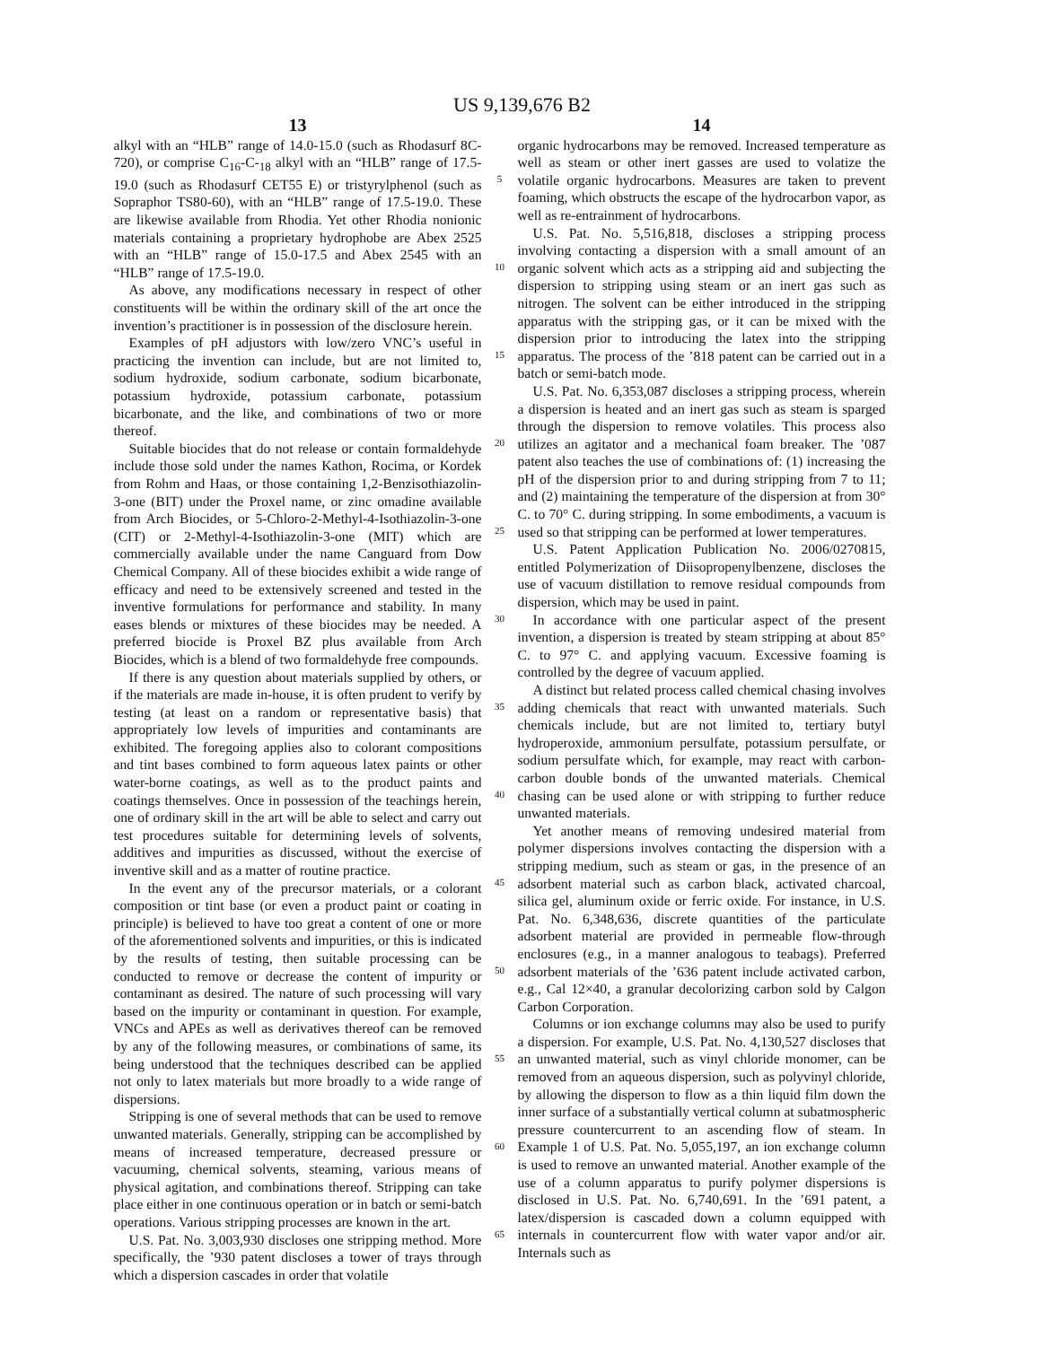US 9,139,676 B2
13
alkyl with an “HLB” range of 14.0-15.0 (such as Rhodasurf 8C-720), or comprise C<sub>16</sub>-C-<sub>18</sub> alkyl with an “HLB” range of 17.5-19.0 (such as Rhodasurf CET55 E) or tristyrylphenol (such as Sopraphor TS80-60), with an “HLB” range of 17.5-19.0. These are likewise available from Rhodia. Yet other Rhodia nonionic materials containing a proprietary hydrophobe are Abex 2525 with an “HLB” range of 15.0-17.5 and Abex 2545 with an “HLB” range of 17.5-19.0.
As above, any modifications necessary in respect of other constituents will be within the ordinary skill of the art once the invention’s practitioner is in possession of the disclosure herein.
Examples of pH adjustors with low/zero VNC’s useful in practicing the invention can include, but are not limited to, sodium hydroxide, sodium carbonate, sodium bicarbonate, potassium hydroxide, potassium carbonate, potassium bicarbonate, and the like, and combinations of two or more thereof.
Suitable biocides that do not release or contain formaldehyde include those sold under the names Kathon, Rocima, or Kordek from Rohm and Haas, or those containing 1,2-Benzisothiazolin-3-one (BIT) under the Proxel name, or zinc omadine available from Arch Biocides, or 5-Chloro-2-Methyl-4-Isothiazolin-3-one (CIT) or 2-Methyl-4-Isothiazolin-3-one (MIT) which are commercially available under the name Canguard from Dow Chemical Company. All of these biocides exhibit a wide range of efficacy and need to be extensively screened and tested in the inventive formulations for performance and stability. In many eases blends or mixtures of these biocides may be needed. A preferred biocide is Proxel BZ plus available from Arch Biocides, which is a blend of two formaldehyde free compounds.
If there is any question about materials supplied by others, or if the materials are made in-house, it is often prudent to verify by testing (at least on a random or representative basis) that appropriately low levels of impurities and contaminants are exhibited. The foregoing applies also to colorant compositions and tint bases combined to form aqueous latex paints or other water-borne coatings, as well as to the product paints and coatings themselves. Once in possession of the teachings herein, one of ordinary skill in the art will be able to select and carry out test procedures suitable for determining levels of solvents, additives and impurities as discussed, without the exercise of inventive skill and as a matter of routine practice.
In the event any of the precursor materials, or a colorant composition or tint base (or even a product paint or coating in principle) is believed to have too great a content of one or more of the aforementioned solvents and impurities, or this is indicated by the results of testing, then suitable processing can be conducted to remove or decrease the content of impurity or contaminant as desired. The nature of such processing will vary based on the impurity or contaminant in question. For example, VNCs and APEs as well as derivatives thereof can be removed by any of the following measures, or combinations of same, its being understood that the techniques described can be applied not only to latex materials but more broadly to a wide range of dispersions.
Stripping is one of several methods that can be used to remove unwanted materials. Generally, stripping can be accomplished by means of increased temperature, decreased pressure or vacuuming, chemical solvents, steaming, various means of physical agitation, and combinations thereof. Stripping can take place either in one continuous operation or in batch or semi-batch operations. Various stripping processes are known in the art.
U.S. Pat. No. 3,003,930 discloses one stripping method. More specifically, the ’930 patent discloses a tower of trays through which a dispersion cascades in order that volatile
5
10
15
20
25
30
35
40
45
50
55
60
65
14
organic hydrocarbons may be removed. Increased temperature as well as steam or other inert gasses are used to volatize the volatile organic hydrocarbons. Measures are taken to prevent foaming, which obstructs the escape of the hydrocarbon vapor, as well as re-entrainment of hydrocarbons.
U.S. Pat. No. 5,516,818, discloses a stripping process involving contacting a dispersion with a small amount of an organic solvent which acts as a stripping aid and subjecting the dispersion to stripping using steam or an inert gas such as nitrogen. The solvent can be either introduced in the stripping apparatus with the stripping gas, or it can be mixed with the dispersion prior to introducing the latex into the stripping apparatus. The process of the ’818 patent can be carried out in a batch or semi-batch mode.
U.S. Pat. No. 6,353,087 discloses a stripping process, wherein a dispersion is heated and an inert gas such as steam is sparged through the dispersion to remove volatiles. This process also utilizes an agitator and a mechanical foam breaker. The ’087 patent also teaches the use of combinations of: (1) increasing the pH of the dispersion prior to and during stripping from 7 to 11; and (2) maintaining the temperature of the dispersion at from 30° C. to 70° C. during stripping. In some embodiments, a vacuum is used so that stripping can be performed at lower temperatures.
U.S. Patent Application Publication No. 2006/0270815, entitled Polymerization of Diisopropenylbenzene, discloses the use of vacuum distillation to remove residual compounds from dispersion, which may be used in paint.
In accordance with one particular aspect of the present invention, a dispersion is treated by steam stripping at about 85° C. to 97° C. and applying vacuum. Excessive foaming is controlled by the degree of vacuum applied.
A distinct but related process called chemical chasing involves adding chemicals that react with unwanted materials. Such chemicals include, but are not limited to, tertiary butyl hydroperoxide, ammonium persulfate, potassium persulfate, or sodium persulfate which, for example, may react with carbon-carbon double bonds of the unwanted materials. Chemical chasing can be used alone or with stripping to further reduce unwanted materials.
Yet another means of removing undesired material from polymer dispersions involves contacting the dispersion with a stripping medium, such as steam or gas, in the presence of an adsorbent material such as carbon black, activated charcoal, silica gel, aluminum oxide or ferric oxide. For instance, in U.S. Pat. No. 6,348,636, discrete quantities of the particulate adsorbent material are provided in permeable flow-through enclosures (e.g., in a manner analogous to teabags). Preferred adsorbent materials of the ’636 patent include activated carbon, e.g., Cal 12×40, a granular decolorizing carbon sold by Calgon Carbon Corporation.
Columns or ion exchange columns may also be used to purify a dispersion. For example, U.S. Pat. No. 4,130,527 discloses that an unwanted material, such as vinyl chloride monomer, can be removed from an aqueous dispersion, such as polyvinyl chloride, by allowing the disperson to flow as a thin liquid film down the inner surface of a substantially vertical column at subatmospheric pressure countercurrent to an ascending flow of steam. In Example 1 of U.S. Pat. No. 5,055,197, an ion exchange column is used to remove an unwanted material. Another example of the use of a column apparatus to purify polymer dispersions is disclosed in U.S. Pat. No. 6,740,691. In the ’691 patent, a latex/dispersion is cascaded down a column equipped with internals in countercurrent flow with water vapor and/or air. Internals such as